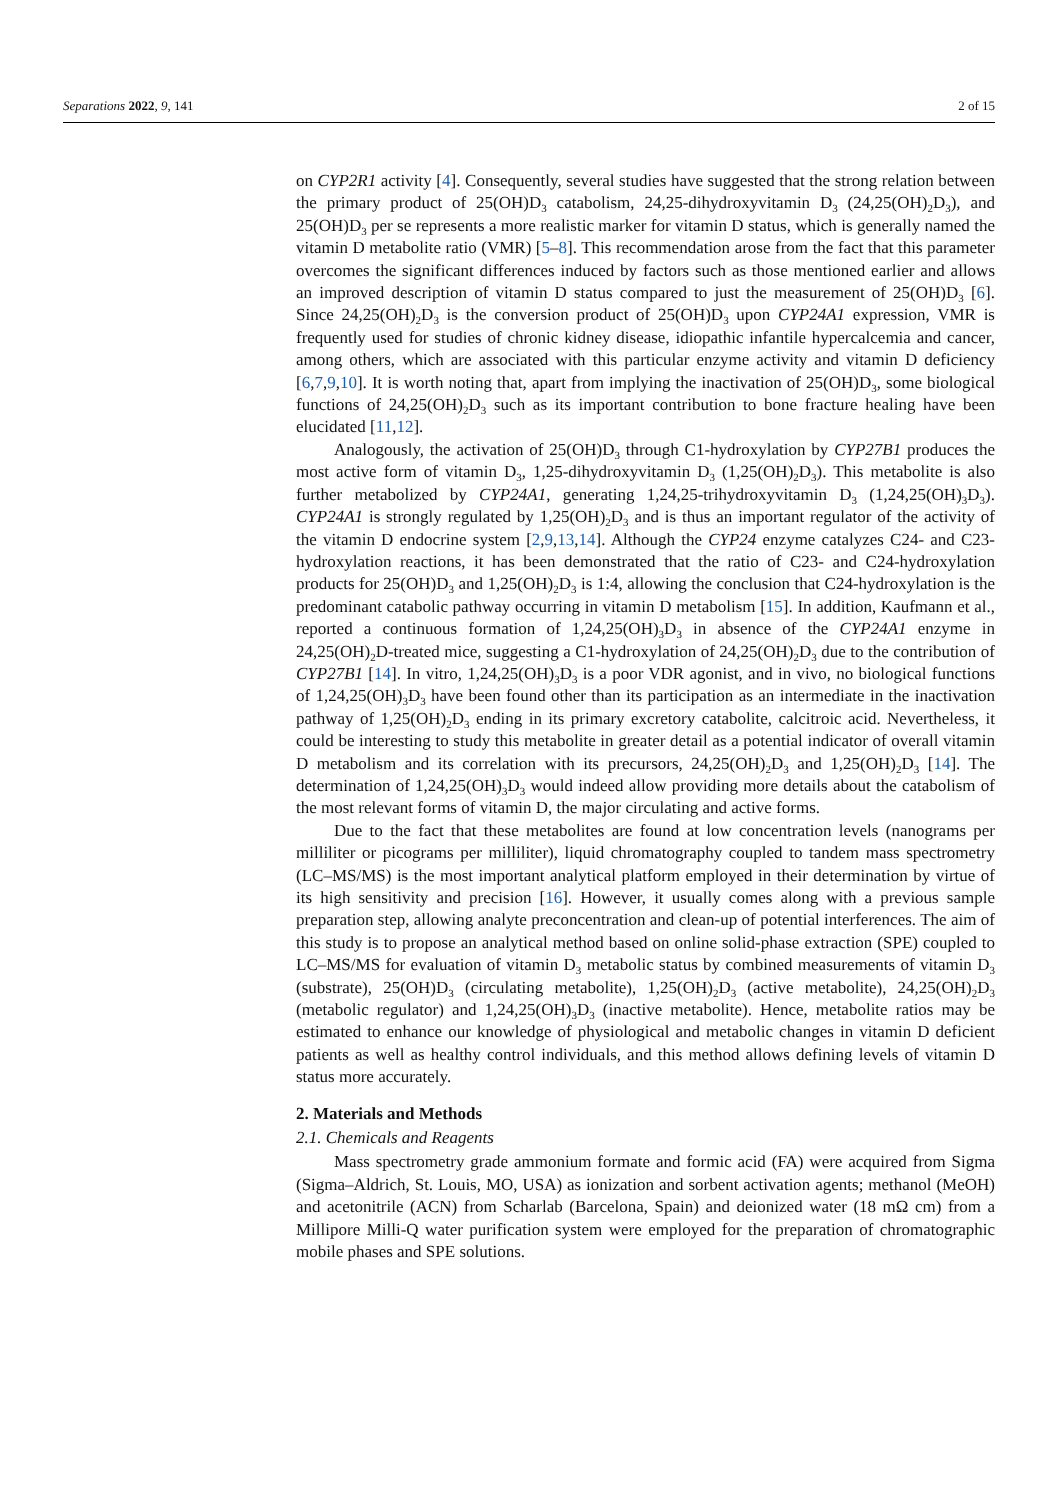Separations 2022, 9, 141 2 of 15
on CYP2R1 activity [4]. Consequently, several studies have suggested that the strong relation between the primary product of 25(OH)D<sub>3</sub> catabolism, 24,25-dihydroxyvitamin D<sub>3</sub> (24,25(OH)<sub>2</sub>D<sub>3</sub>), and 25(OH)D<sub>3</sub> per se represents a more realistic marker for vitamin D status, which is generally named the vitamin D metabolite ratio (VMR) [5–8]. This recommendation arose from the fact that this parameter overcomes the significant differences induced by factors such as those mentioned earlier and allows an improved description of vitamin D status compared to just the measurement of 25(OH)D<sub>3</sub> [6]. Since 24,25(OH)<sub>2</sub>D<sub>3</sub> is the conversion product of 25(OH)D<sub>3</sub> upon CYP24A1 expression, VMR is frequently used for studies of chronic kidney disease, idiopathic infantile hypercalcemia and cancer, among others, which are associated with this particular enzyme activity and vitamin D deficiency [6,7,9,10]. It is worth noting that, apart from implying the inactivation of 25(OH)D<sub>3</sub>, some biological functions of 24,25(OH)<sub>2</sub>D<sub>3</sub> such as its important contribution to bone fracture healing have been elucidated [11,12].
Analogously, the activation of 25(OH)D<sub>3</sub> through C1-hydroxylation by CYP27B1 produces the most active form of vitamin D<sub>3</sub>, 1,25-dihydroxyvitamin D<sub>3</sub> (1,25(OH)<sub>2</sub>D<sub>3</sub>). This metabolite is also further metabolized by CYP24A1, generating 1,24,25-trihydroxyvitamin D<sub>3</sub> (1,24,25(OH)<sub>3</sub>D<sub>3</sub>). CYP24A1 is strongly regulated by 1,25(OH)<sub>2</sub>D<sub>3</sub> and is thus an important regulator of the activity of the vitamin D endocrine system [2,9,13,14]. Although the CYP24 enzyme catalyzes C24- and C23-hydroxylation reactions, it has been demonstrated that the ratio of C23- and C24-hydroxylation products for 25(OH)D<sub>3</sub> and 1,25(OH)<sub>2</sub>D<sub>3</sub> is 1:4, allowing the conclusion that C24-hydroxylation is the predominant catabolic pathway occurring in vitamin D metabolism [15]. In addition, Kaufmann et al., reported a continuous formation of 1,24,25(OH)<sub>3</sub>D<sub>3</sub> in absence of the CYP24A1 enzyme in 24,25(OH)<sub>2</sub>D-treated mice, suggesting a C1-hydroxylation of 24,25(OH)<sub>2</sub>D<sub>3</sub> due to the contribution of CYP27B1 [14]. In vitro, 1,24,25(OH)<sub>3</sub>D<sub>3</sub> is a poor VDR agonist, and in vivo, no biological functions of 1,24,25(OH)<sub>3</sub>D<sub>3</sub> have been found other than its participation as an intermediate in the inactivation pathway of 1,25(OH)<sub>2</sub>D<sub>3</sub> ending in its primary excretory catabolite, calcitroic acid. Nevertheless, it could be interesting to study this metabolite in greater detail as a potential indicator of overall vitamin D metabolism and its correlation with its precursors, 24,25(OH)<sub>2</sub>D<sub>3</sub> and 1,25(OH)<sub>2</sub>D<sub>3</sub> [14]. The determination of 1,24,25(OH)<sub>3</sub>D<sub>3</sub> would indeed allow providing more details about the catabolism of the most relevant forms of vitamin D, the major circulating and active forms.
Due to the fact that these metabolites are found at low concentration levels (nanograms per milliliter or picograms per milliliter), liquid chromatography coupled to tandem mass spectrometry (LC–MS/MS) is the most important analytical platform employed in their determination by virtue of its high sensitivity and precision [16]. However, it usually comes along with a previous sample preparation step, allowing analyte preconcentration and clean-up of potential interferences. The aim of this study is to propose an analytical method based on online solid-phase extraction (SPE) coupled to LC–MS/MS for evaluation of vitamin D<sub>3</sub> metabolic status by combined measurements of vitamin D<sub>3</sub> (substrate), 25(OH)D<sub>3</sub> (circulating metabolite), 1,25(OH)<sub>2</sub>D<sub>3</sub> (active metabolite), 24,25(OH)<sub>2</sub>D<sub>3</sub> (metabolic regulator) and 1,24,25(OH)<sub>3</sub>D<sub>3</sub> (inactive metabolite). Hence, metabolite ratios may be estimated to enhance our knowledge of physiological and metabolic changes in vitamin D deficient patients as well as healthy control individuals, and this method allows defining levels of vitamin D status more accurately.
2. Materials and Methods
2.1. Chemicals and Reagents
Mass spectrometry grade ammonium formate and formic acid (FA) were acquired from Sigma (Sigma–Aldrich, St. Louis, MO, USA) as ionization and sorbent activation agents; methanol (MeOH) and acetonitrile (ACN) from Scharlab (Barcelona, Spain) and deionized water (18 mΩ cm) from a Millipore Milli-Q water purification system were employed for the preparation of chromatographic mobile phases and SPE solutions.